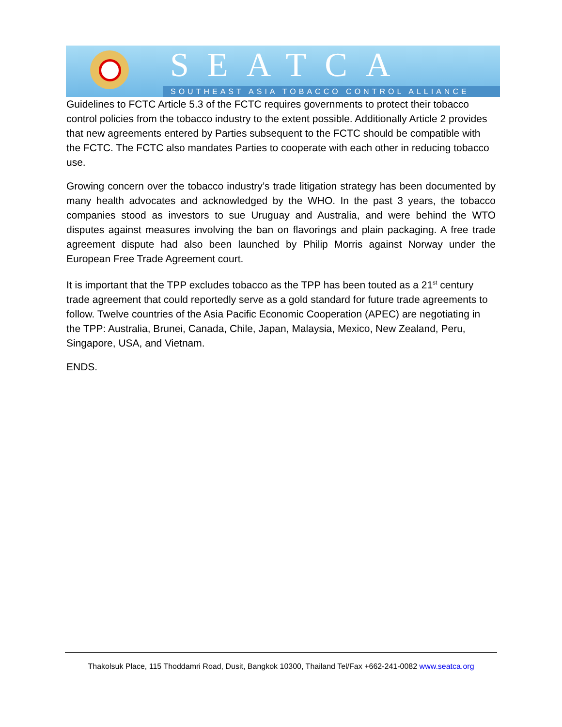SEATCA
SOUTHEAST ASIA TOBACCO CONTROL ALLIANCE
Guidelines to FCTC Article 5.3 of the FCTC requires governments to protect their tobacco control policies from the tobacco industry to the extent possible. Additionally Article 2 provides that new agreements entered by Parties subsequent to the FCTC should be compatible with the FCTC. The FCTC also mandates Parties to cooperate with each other in reducing tobacco use.
Growing concern over the tobacco industry’s trade litigation strategy has been documented by many health advocates and acknowledged by the WHO. In the past 3 years, the tobacco companies stood as investors to sue Uruguay and Australia, and were behind the WTO disputes against measures involving the ban on flavorings and plain packaging. A free trade agreement dispute had also been launched by Philip Morris against Norway under the European Free Trade Agreement court.
It is important that the TPP excludes tobacco as the TPP has been touted as a 21<sup>st</sup> century trade agreement that could reportedly serve as a gold standard for future trade agreements to follow. Twelve countries of the Asia Pacific Economic Cooperation (APEC) are negotiating in the TPP: Australia, Brunei, Canada, Chile, Japan, Malaysia, Mexico, New Zealand, Peru, Singapore, USA, and Vietnam.
ENDS.
Thakolsuk Place, 115 Thoddamri Road, Dusit, Bangkok 10300, Thailand Tel/Fax +662-241-0082 www.seatca.org